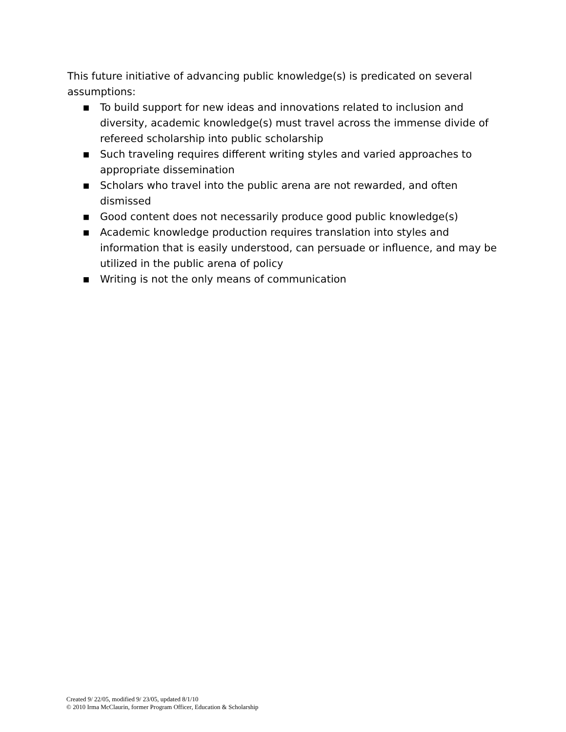This future initiative of advancing public knowledge(s) is predicated on several assumptions:
■ To build support for new ideas and innovations related to inclusion and diversity, academic knowledge(s) must travel across the immense divide of refereed scholarship into public scholarship
■ Such traveling requires different writing styles and varied approaches to appropriate dissemination
■ Scholars who travel into the public arena are not rewarded, and often dismissed
■ Good content does not necessarily produce good public knowledge(s)
■ Academic knowledge production requires translation into styles and information that is easily understood, can persuade or influence, and may be utilized in the public arena of policy
■ Writing is not the only means of communication
Created 9/ 22/05, modified 9/ 23/05, updated 8/1/10
© 2010 Irma McClaurin, former Program Officer, Education & Scholarship